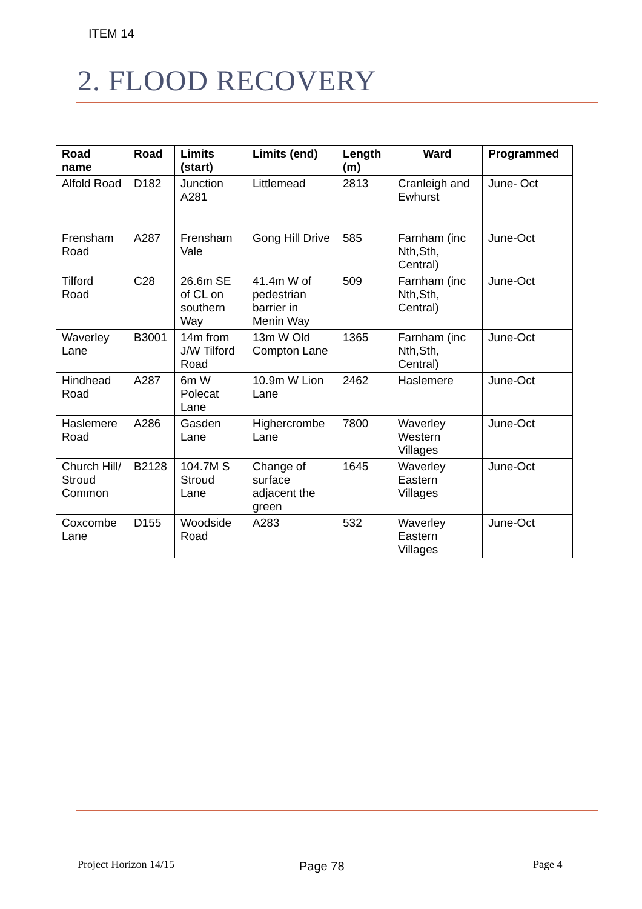ITEM 14
2. FLOOD RECOVERY
| Road name | Road | Limits (start) | Limits (end) | Length (m) | Ward | Programmed |
| --- | --- | --- | --- | --- | --- | --- |
| Alfold Road | D182 | Junction A281 | Littlemead | 2813 | Cranleigh and Ewhurst | June- Oct |
| Frensham Road | A287 | Frensham Vale | Gong Hill Drive | 585 | Farnham (inc Nth,Sth, Central) | June-Oct |
| Tilford Road | C28 | 26.6m SE of CL on southern Way | 41.4m W of pedestrian barrier in Menin Way | 509 | Farnham (inc Nth,Sth, Central) | June-Oct |
| Waverley Lane | B3001 | 14m from J/W Tilford Road | 13m W Old Compton Lane | 1365 | Farnham (inc Nth,Sth, Central) | June-Oct |
| Hindhead Road | A287 | 6m W Polecat Lane | 10.9m W Lion Lane | 2462 | Haslemere | June-Oct |
| Haslemere Road | A286 | Gasden Lane | Highercrombe Lane | 7800 | Waverley Western Villages | June-Oct |
| Church Hill/ Stroud Common | B2128 | 104.7M S Stroud Lane | Change of surface adjacent the green | 1645 | Waverley Eastern Villages | June-Oct |
| Coxcombe Lane | D155 | Woodside Road | A283 | 532 | Waverley Eastern Villages | June-Oct |
Project Horizon 14/15 Page 78 Page 4